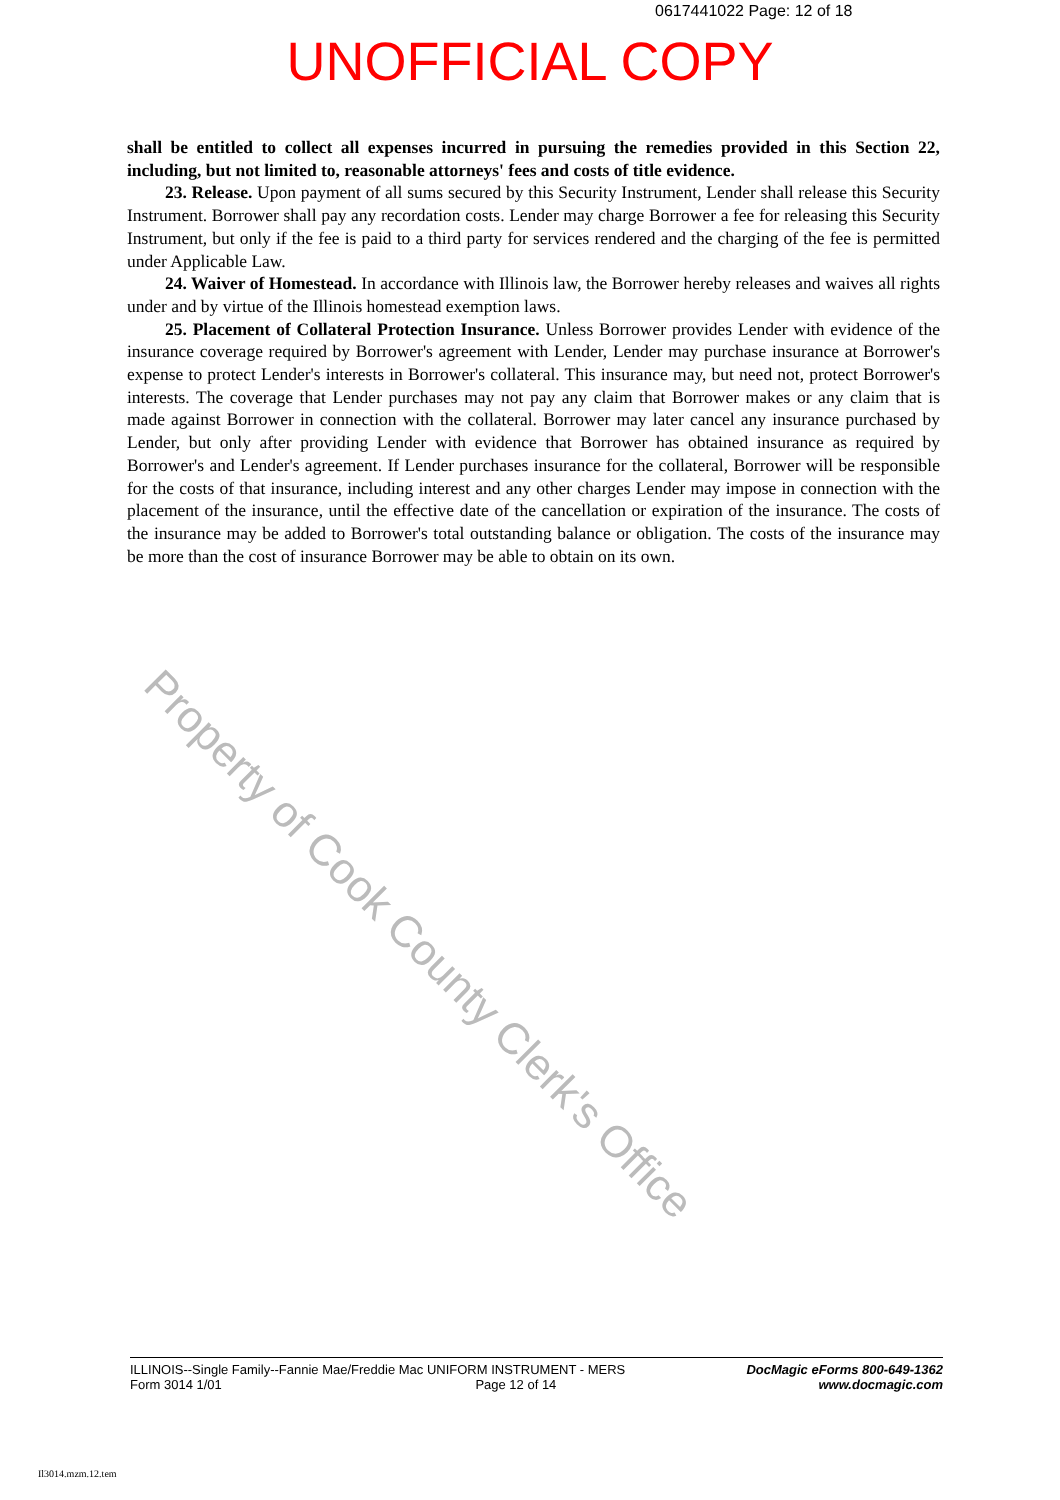0617441022 Page: 12 of 18
UNOFFICIAL COPY
Property of Cook County Clerk's Office
shall be entitled to collect all expenses incurred in pursuing the remedies provided in this Section 22, including, but not limited to, reasonable attorneys' fees and costs of title evidence.
23. Release. Upon payment of all sums secured by this Security Instrument, Lender shall release this Security Instrument. Borrower shall pay any recordation costs. Lender may charge Borrower a fee for releasing this Security Instrument, but only if the fee is paid to a third party for services rendered and the charging of the fee is permitted under Applicable Law.
24. Waiver of Homestead. In accordance with Illinois law, the Borrower hereby releases and waives all rights under and by virtue of the Illinois homestead exemption laws.
25. Placement of Collateral Protection Insurance. Unless Borrower provides Lender with evidence of the insurance coverage required by Borrower's agreement with Lender, Lender may purchase insurance at Borrower's expense to protect Lender's interests in Borrower's collateral. This insurance may, but need not, protect Borrower's interests. The coverage that Lender purchases may not pay any claim that Borrower makes or any claim that is made against Borrower in connection with the collateral. Borrower may later cancel any insurance purchased by Lender, but only after providing Lender with evidence that Borrower has obtained insurance as required by Borrower's and Lender's agreement. If Lender purchases insurance for the collateral, Borrower will be responsible for the costs of that insurance, including interest and any other charges Lender may impose in connection with the placement of the insurance, until the effective date of the cancellation or expiration of the insurance. The costs of the insurance may be added to Borrower's total outstanding balance or obligation. The costs of the insurance may be more than the cost of insurance Borrower may be able to obtain on its own.
ILLINOIS--Single Family--Fannie Mae/Freddie Mac UNIFORM INSTRUMENT - MERS
Form 3014 1/01 Page 12 of 14
DocMagic eForms 800-649-1362
www.docmagic.com
Il3014.mzm.12.tem